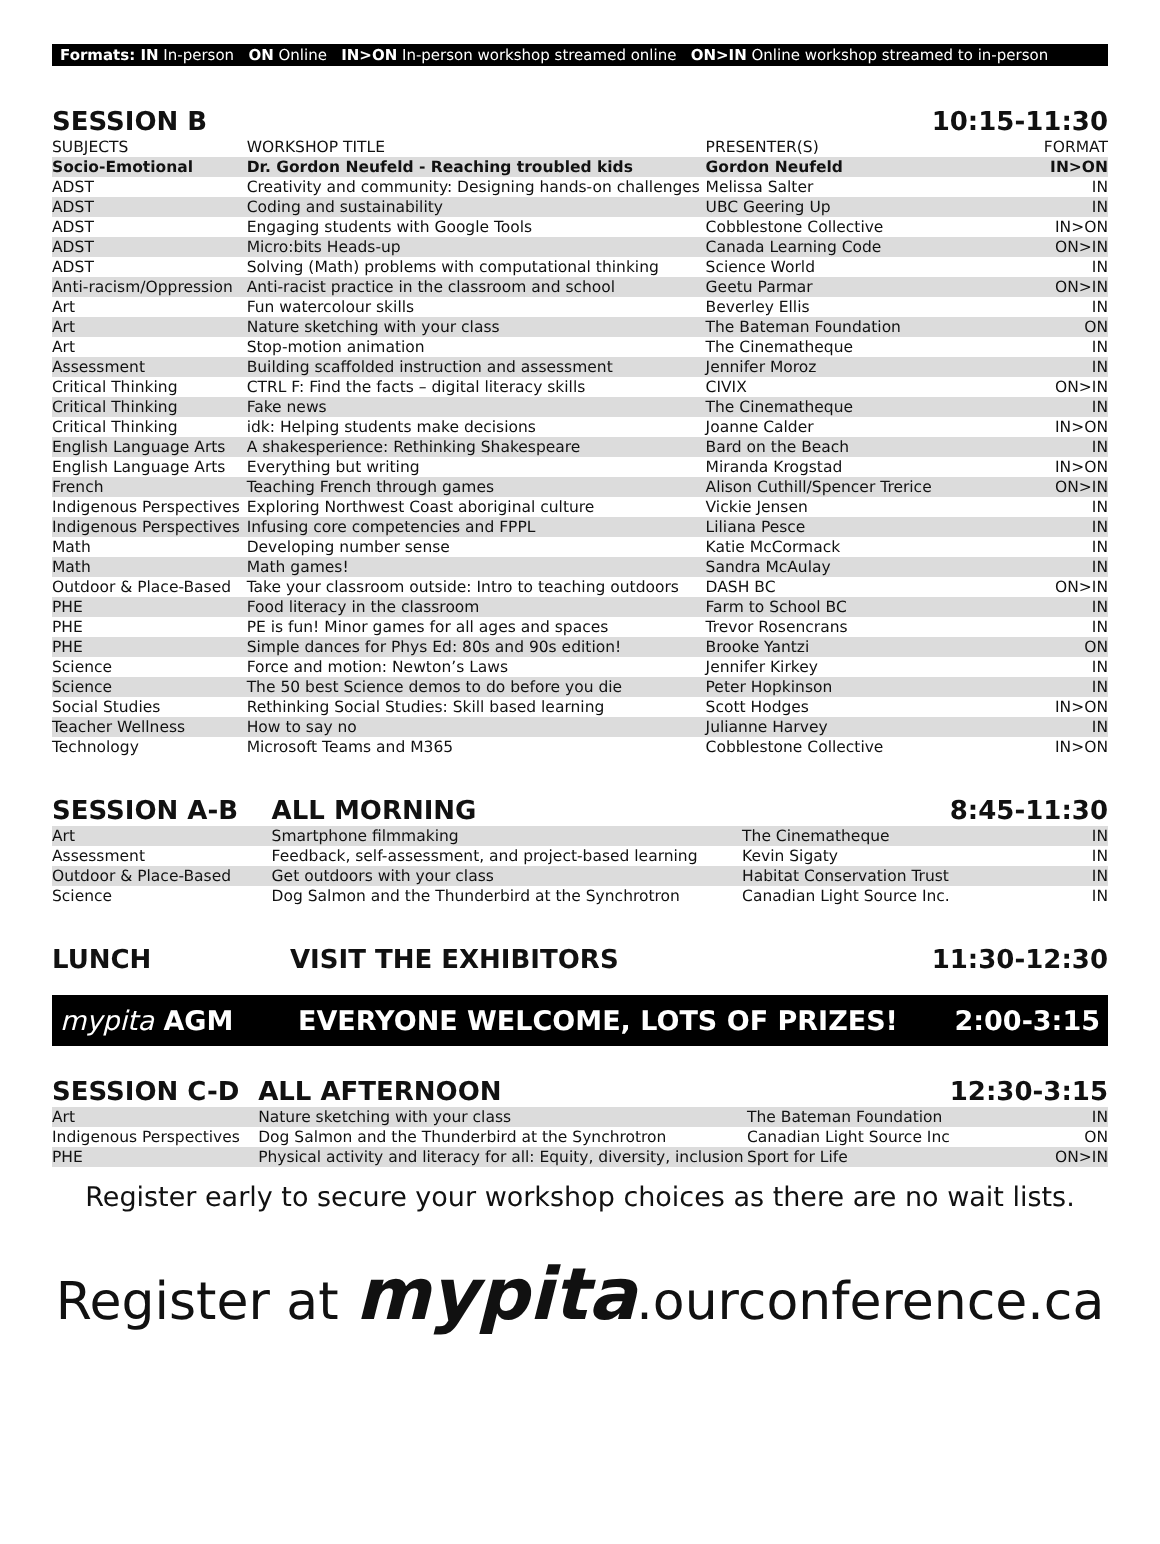Formats: IN In-person ON Online IN>ON In-person workshop streamed online ON>IN Online workshop streamed to in-person
| SESSION B | | | 10:15-11:30 |
| SUBJECTS | WORKSHOP TITLE | PRESENTER(S) | FORMAT |
| Socio-Emotional | Dr. Gordon Neufeld - Reaching troubled kids | Gordon Neufeld | IN>ON |
| ADST | Creativity and community: Designing hands-on challenges | Melissa Salter | IN |
| ADST | Coding and sustainability | UBC Geering Up | IN |
| ADST | Engaging students with Google Tools | Cobblestone Collective | IN>ON |
| ADST | Micro:bits Heads-up | Canada Learning Code | ON>IN |
| ADST | Solving (Math) problems with computational thinking | Science World | IN |
| Anti-racism/Oppression | Anti-racist practice in the classroom and school | Geetu Parmar | ON>IN |
| Art | Fun watercolour skills | Beverley Ellis | IN |
| Art | Nature sketching with your class | The Bateman Foundation | ON |
| Art | Stop-motion animation | The Cinematheque | IN |
| Assessment | Building scaffolded instruction and assessment | Jennifer Moroz | IN |
| Critical Thinking | CTRL F: Find the facts – digital literacy skills | CIVIX | ON>IN |
| Critical Thinking | Fake news | The Cinematheque | IN |
| Critical Thinking | idk: Helping students make decisions | Joanne Calder | IN>ON |
| English Language Arts | A shakesperience: Rethinking Shakespeare | Bard on the Beach | IN |
| English Language Arts | Everything but writing | Miranda Krogstad | IN>ON |
| French | Teaching French through games | Alison Cuthill/Spencer Trerice | ON>IN |
| Indigenous Perspectives | Exploring Northwest Coast aboriginal culture | Vickie Jensen | IN |
| Indigenous Perspectives | Infusing core competencies and FPPL | Liliana Pesce | IN |
| Math | Developing number sense | Katie McCormack | IN |
| Math | Math games! | Sandra McAulay | IN |
| Outdoor & Place-Based | Take your classroom outside: Intro to teaching outdoors | DASH BC | ON>IN |
| PHE | Food literacy in the classroom | Farm to School BC | IN |
| PHE | PE is fun! Minor games for all ages and spaces | Trevor Rosencrans | IN |
| PHE | Simple dances for Phys Ed: 80s and 90s edition! | Brooke Yantzi | ON |
| Science | Force and motion: Newton’s Laws | Jennifer Kirkey | IN |
| Science | The 50 best Science demos to do before you die | Peter Hopkinson | IN |
| Social Studies | Rethinking Social Studies: Skill based learning | Scott Hodges | IN>ON |
| Teacher Wellness | How to say no | Julianne Harvey | IN |
| Technology | Microsoft Teams and M365 | Cobblestone Collective | IN>ON |
| SESSION A-B | ALL MORNING | | 8:45-11:30 |
| Art | Smartphone filmmaking | The Cinematheque | IN |
| Assessment | Feedback, self-assessment, and project-based learning | Kevin Sigaty | IN |
| Outdoor & Place-Based | Get outdoors with your class | Habitat Conservation Trust | IN |
| Science | Dog Salmon and the Thunderbird at the Synchrotron | Canadian Light Source Inc. | IN |
| LUNCH | VISIT THE EXHIBITORS | | 11:30-12:30 |
mypita AGM EVERYONE WELCOME, LOTS OF PRIZES! 2:00-3:15
| SESSION C-D | ALL AFTERNOON | | 12:30-3:15 |
| Art | Nature sketching with your class | The Bateman Foundation | IN |
| Indigenous Perspectives | Dog Salmon and the Thunderbird at the Synchrotron | Canadian Light Source Inc | ON |
| PHE | Physical activity and literacy for all: Equity, diversity, inclusion | Sport for Life | ON>IN |
Register early to secure your workshop choices as there are no wait lists.
Register at mypita.ourconference.ca